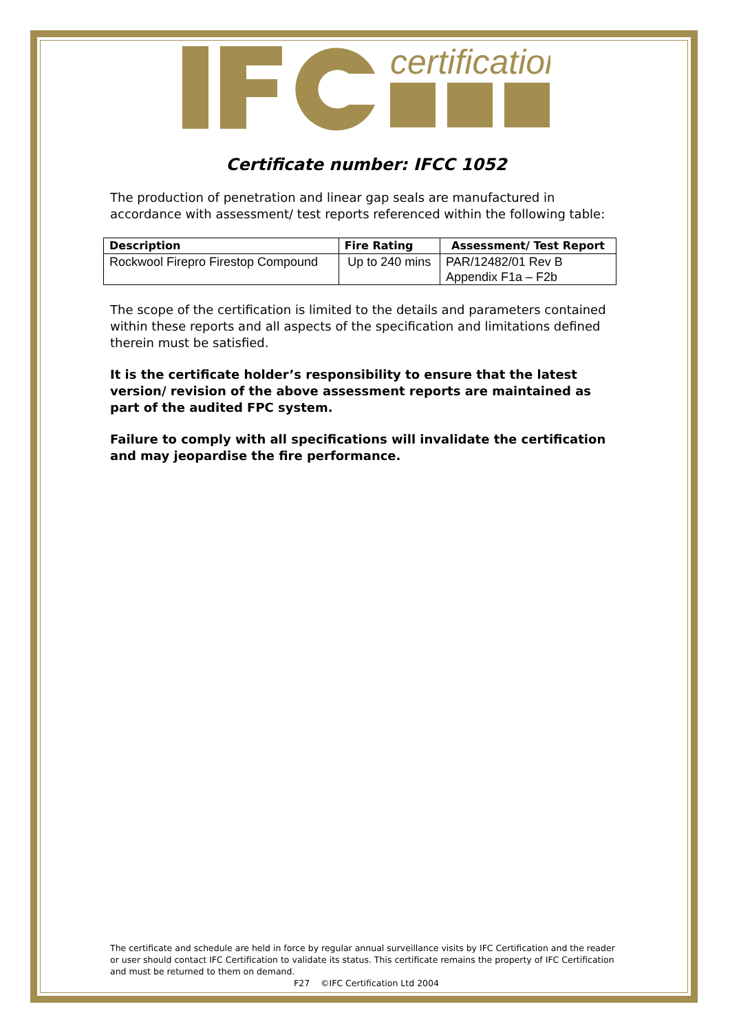certification
Certificate number: IFCC 1052
The production of penetration and linear gap seals are manufactured in accordance with assessment/ test reports referenced within the following table:
| Description | Fire Rating | Assessment/ Test Report |
| --- | --- | --- |
| Rockwool Firepro Firestop Compound | Up to 240 mins | PAR/12482/01 Rev B Appendix F1a – F2b |
The scope of the certification is limited to the details and parameters contained within these reports and all aspects of the specification and limitations defined therein must be satisfied.
It is the certificate holder’s responsibility to ensure that the latest version/ revision of the above assessment reports are maintained as part of the audited FPC system.
Failure to comply with all specifications will invalidate the certification and may jeopardise the fire performance.
The certificate and schedule are held in force by regular annual surveillance visits by IFC Certification and the reader or user should contact IFC Certification to validate its status. This certificate remains the property of IFC Certification and must be returned to them on demand.
F27 ©IFC Certification Ltd 2004